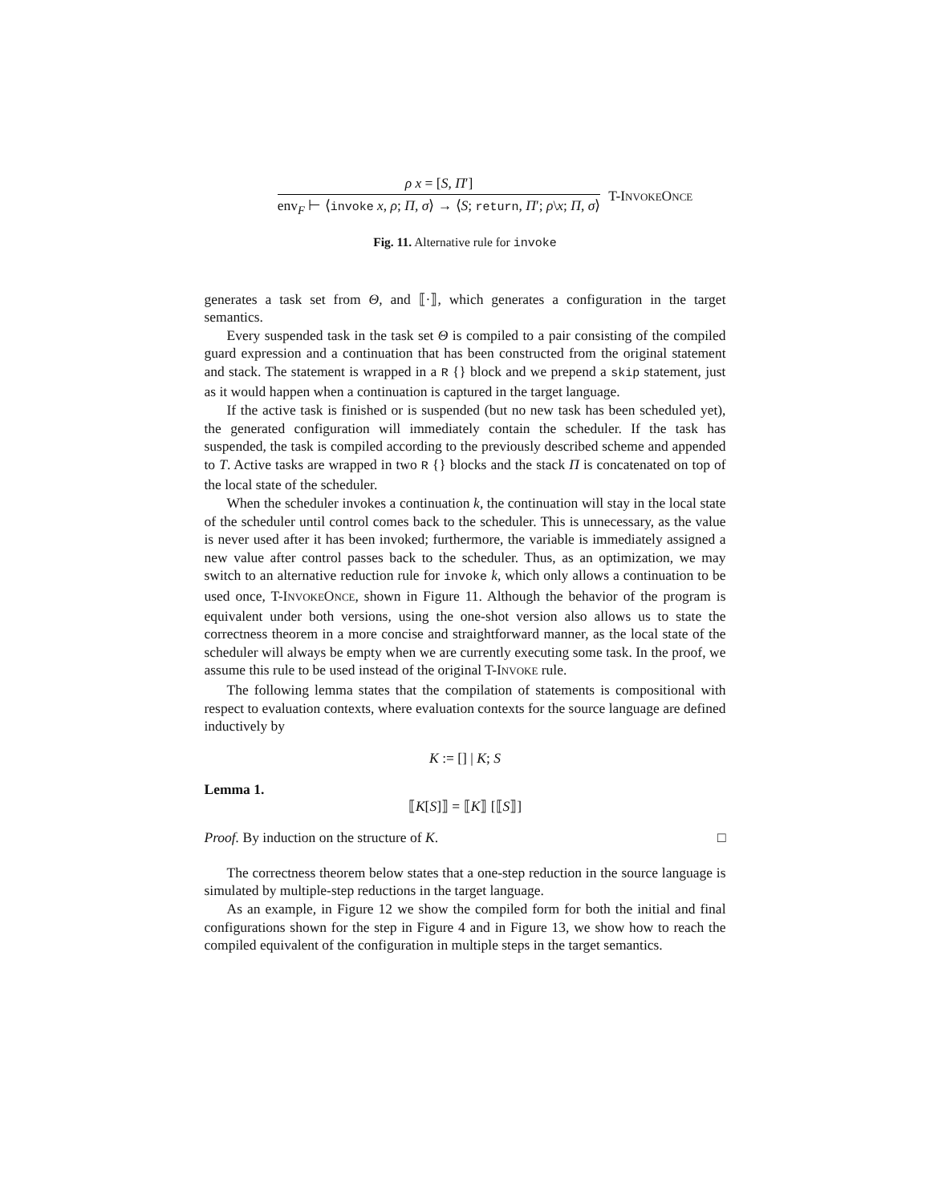ρ x = [S, Π′]
env<sub>F</sub> ⊢ ⟨invoke x, ρ; Π, σ⟩ → ⟨S; return, Π′; ρ\x; Π, σ⟩
T-INVOKEONCE
Fig. 11. Alternative rule for invoke
generates a task set from Θ, and ⟦·⟧, which generates a configuration in the target semantics.
Every suspended task in the task set Θ is compiled to a pair consisting of the compiled guard expression and a continuation that has been constructed from the original statement and stack. The statement is wrapped in a R {} block and we prepend a skip statement, just as it would happen when a continuation is captured in the target language.
If the active task is finished or is suspended (but no new task has been scheduled yet), the generated configuration will immediately contain the scheduler. If the task has suspended, the task is compiled according to the previously described scheme and appended to T. Active tasks are wrapped in two R {} blocks and the stack Π is concatenated on top of the local state of the scheduler.
When the scheduler invokes a continuation k, the continuation will stay in the local state of the scheduler until control comes back to the scheduler. This is unnecessary, as the value is never used after it has been invoked; furthermore, the variable is immediately assigned a new value after control passes back to the scheduler. Thus, as an optimization, we may switch to an alternative reduction rule for invoke k, which only allows a continuation to be used once, T-INVOKEONCE, shown in Figure 11. Although the behavior of the program is equivalent under both versions, using the one-shot version also allows us to state the correctness theorem in a more concise and straightforward manner, as the local state of the scheduler will always be empty when we are currently executing some task. In the proof, we assume this rule to be used instead of the original T-INVOKE rule.
The following lemma states that the compilation of statements is compositional with respect to evaluation contexts, where evaluation contexts for the source language are defined inductively by
K := [] | K; S
Lemma 1.
⟦K[S]⟧ = ⟦K⟧ [⟦S⟧]
Proof. By induction on the structure of K. □
The correctness theorem below states that a one-step reduction in the source language is simulated by multiple-step reductions in the target language.
As an example, in Figure 12 we show the compiled form for both the initial and final configurations shown for the step in Figure 4 and in Figure 13, we show how to reach the compiled equivalent of the configuration in multiple steps in the target semantics.